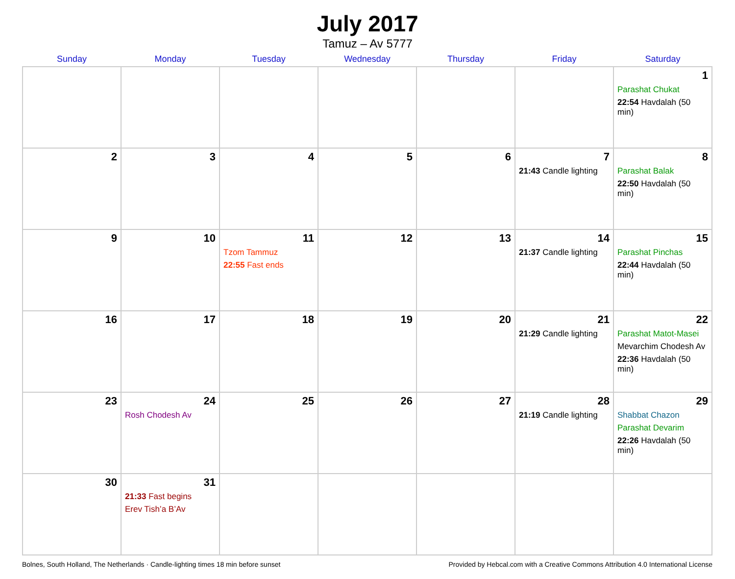July 2017
Tamuz – Av 5777
| Sunday | Monday | Tuesday | Wednesday | Thursday | Friday | Saturday |
| --- | --- | --- | --- | --- | --- | --- |
| | | | | | | 1 Parashat Chukat 22:54 Havdalah (50 min) |
| 2 | 3 | 4 | 5 | 6 | 7 21:43 Candle lighting | 8 Parashat Balak 22:50 Havdalah (50 min) |
| 9 | 10 | 11 Tzom Tammuz 22:55 Fast ends | 12 | 13 | 14 21:37 Candle lighting | 15 Parashat Pinchas 22:44 Havdalah (50 min) |
| 16 | 17 | 18 | 19 | 20 | 21 21:29 Candle lighting | 22 Parashat Matot-Masei Mevarchim Chodesh Av 22:36 Havdalah (50 min) |
| 23 | 24 Rosh Chodesh Av | 25 | 26 | 27 | 28 21:19 Candle lighting | 29 Shabbat Chazon Parashat Devarim 22:26 Havdalah (50 min) |
| 30 | 31 21:33 Fast begins Erev Tish’a B’Av | | | | | |
Bolnes, South Holland, The Netherlands · Candle-lighting times 18 min before sunset Provided by Hebcal.com with a Creative Commons Attribution 4.0 International License